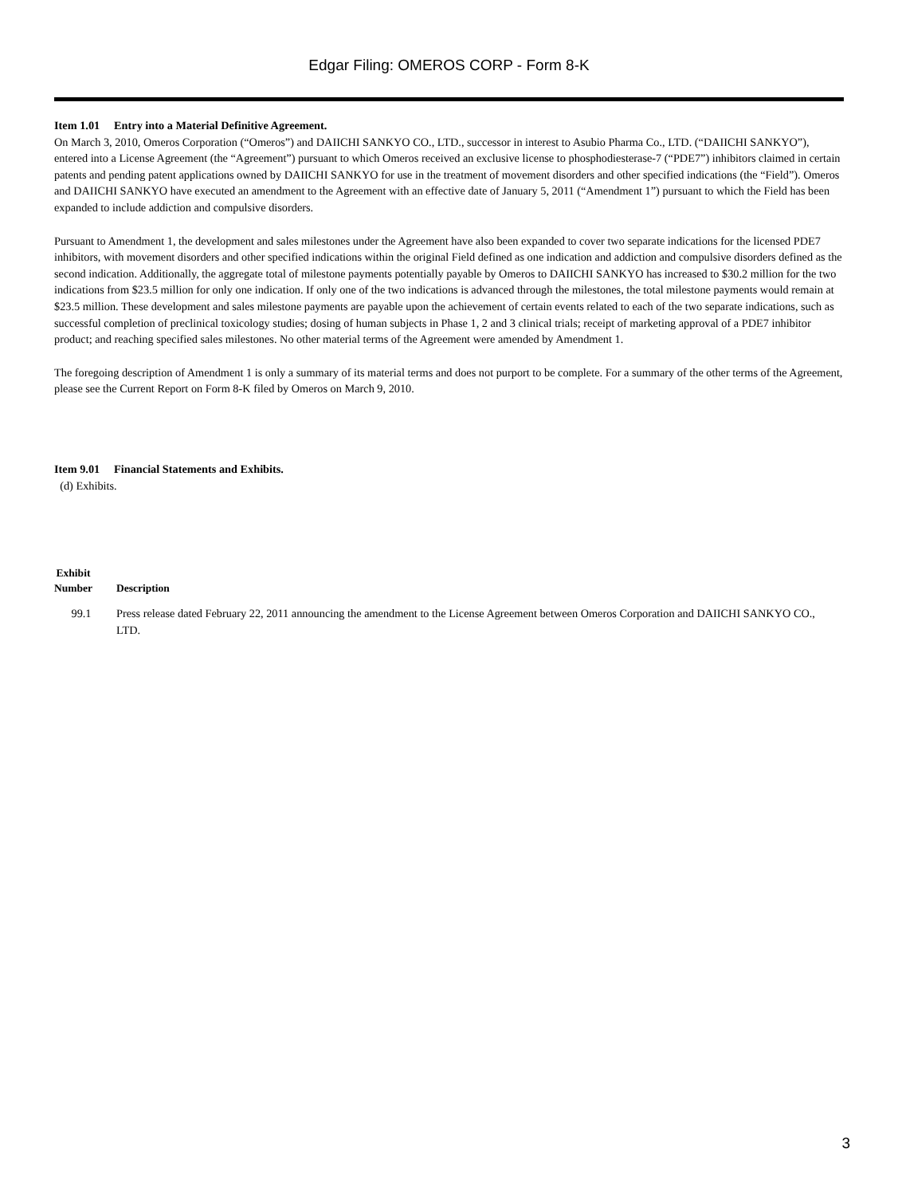Edgar Filing: OMEROS CORP - Form 8-K
Item 1.01 Entry into a Material Definitive Agreement.
On March 3, 2010, Omeros Corporation (“Omeros”) and DAIICHI SANKYO CO., LTD., successor in interest to Asubio Pharma Co., LTD. (“DAIICHI SANKYO”), entered into a License Agreement (the “Agreement”) pursuant to which Omeros received an exclusive license to phosphodiesterase-7 (“PDE7”) inhibitors claimed in certain patents and pending patent applications owned by DAIICHI SANKYO for use in the treatment of movement disorders and other specified indications (the “Field”). Omeros and DAIICHI SANKYO have executed an amendment to the Agreement with an effective date of January 5, 2011 (“Amendment 1”) pursuant to which the Field has been expanded to include addiction and compulsive disorders.
Pursuant to Amendment 1, the development and sales milestones under the Agreement have also been expanded to cover two separate indications for the licensed PDE7 inhibitors, with movement disorders and other specified indications within the original Field defined as one indication and addiction and compulsive disorders defined as the second indication. Additionally, the aggregate total of milestone payments potentially payable by Omeros to DAIICHI SANKYO has increased to $30.2 million for the two indications from $23.5 million for only one indication. If only one of the two indications is advanced through the milestones, the total milestone payments would remain at $23.5 million. These development and sales milestone payments are payable upon the achievement of certain events related to each of the two separate indications, such as successful completion of preclinical toxicology studies; dosing of human subjects in Phase 1, 2 and 3 clinical trials; receipt of marketing approval of a PDE7 inhibitor product; and reaching specified sales milestones. No other material terms of the Agreement were amended by Amendment 1.
The foregoing description of Amendment 1 is only a summary of its material terms and does not purport to be complete. For a summary of the other terms of the Agreement, please see the Current Report on Form 8-K filed by Omeros on March 9, 2010.
Item 9.01 Financial Statements and Exhibits.
(d) Exhibits.
| Exhibit Number | Description |
| --- | --- |
| 99.1 | Press release dated February 22, 2011 announcing the amendment to the License Agreement between Omeros Corporation and DAIICHI SANKYO CO., LTD. |
3